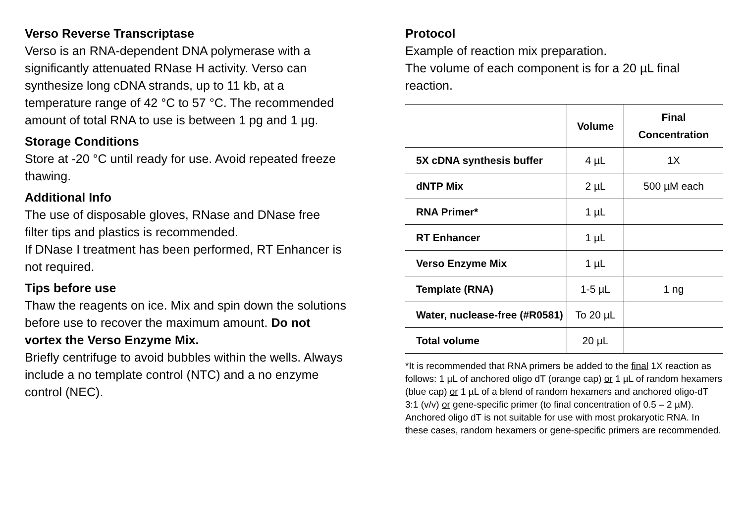Verso Reverse Transcriptase
Verso is an RNA-dependent DNA polymerase with a significantly attenuated RNase H activity. Verso can synthesize long cDNA strands, up to 11 kb, at a temperature range of 42 °C to 57 °C. The recommended amount of total RNA to use is between 1 pg and 1 µg.
Storage Conditions
Store at -20 °C until ready for use. Avoid repeated freeze thawing.
Additional Info
The use of disposable gloves, RNase and DNase free filter tips and plastics is recommended.
If DNase I treatment has been performed, RT Enhancer is not required.
Tips before use
Thaw the reagents on ice. Mix and spin down the solutions before use to recover the maximum amount. Do not vortex the Verso Enzyme Mix.
Briefly centrifuge to avoid bubbles within the wells. Always include a no template control (NTC) and a no enzyme control (NEC).
Protocol
Example of reaction mix preparation.
The volume of each component is for a 20 µL final reaction.
| | Volume | Final Concentration |
| --- | --- | --- |
| 5X cDNA synthesis buffer | 4 µL | 1X |
| dNTP Mix | 2 µL | 500 µM each |
| RNA Primer* | 1 µL | |
| RT Enhancer | 1 µL | |
| Verso Enzyme Mix | 1 µL | |
| Template (RNA) | 1-5 µL | 1 ng |
| Water, nuclease-free (#R0581) | To 20 µL | |
| Total volume | 20 µL | |
*It is recommended that RNA primers be added to the final 1X reaction as follows: 1 µL of anchored oligo dT (orange cap) or 1 µL of random hexamers (blue cap) or 1 µL of a blend of random hexamers and anchored oligo-dT 3:1 (v/v) or gene-specific primer (to final concentration of 0.5 – 2 µM).
Anchored oligo dT is not suitable for use with most prokaryotic RNA. In these cases, random hexamers or gene-specific primers are recommended.